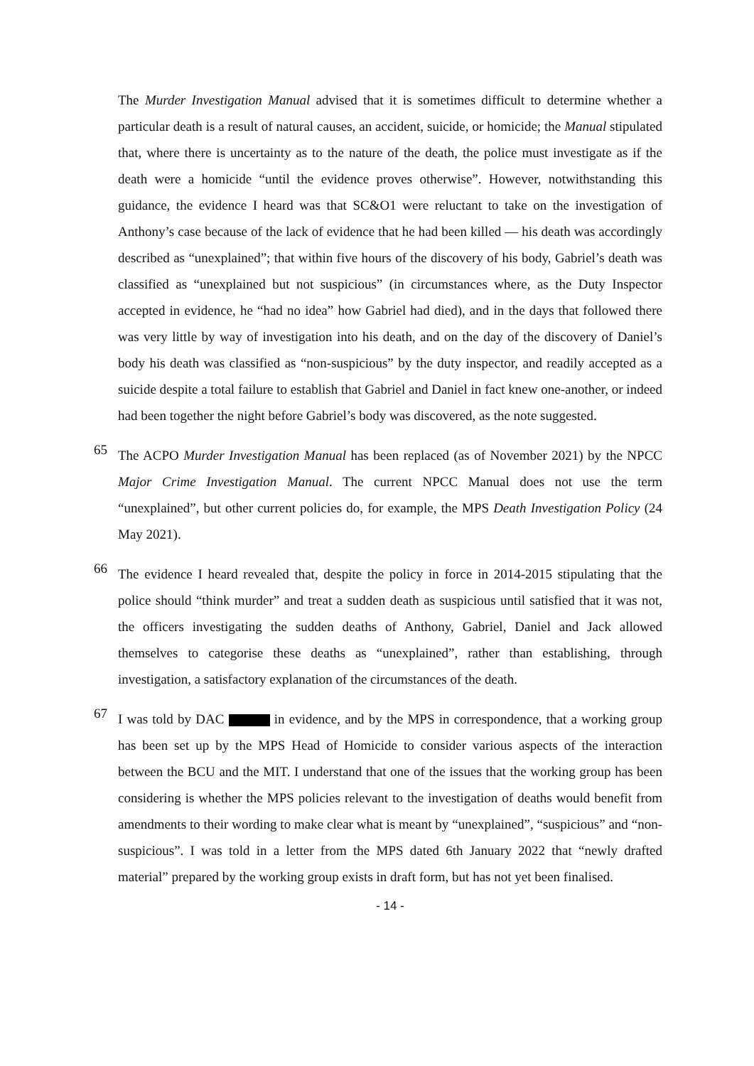The Murder Investigation Manual advised that it is sometimes difficult to determine whether a particular death is a result of natural causes, an accident, suicide, or homicide; the Manual stipulated that, where there is uncertainty as to the nature of the death, the police must investigate as if the death were a homicide “until the evidence proves otherwise”. However, notwithstanding this guidance, the evidence I heard was that SC&O1 were reluctant to take on the investigation of Anthony’s case because of the lack of evidence that he had been killed — his death was accordingly described as “unexplained”; that within five hours of the discovery of his body, Gabriel’s death was classified as “unexplained but not suspicious” (in circumstances where, as the Duty Inspector accepted in evidence, he “had no idea” how Gabriel had died), and in the days that followed there was very little by way of investigation into his death, and on the day of the discovery of Daniel’s body his death was classified as “non-suspicious” by the duty inspector, and readily accepted as a suicide despite a total failure to establish that Gabriel and Daniel in fact knew one-another, or indeed had been together the night before Gabriel’s body was discovered, as the note suggested.
65
The ACPO Murder Investigation Manual has been replaced (as of November 2021) by the NPCC Major Crime Investigation Manual. The current NPCC Manual does not use the term “unexplained”, but other current policies do, for example, the MPS Death Investigation Policy (24 May 2021).
66
The evidence I heard revealed that, despite the policy in force in 2014-2015 stipulating that the police should “think murder” and treat a sudden death as suspicious until satisfied that it was not, the officers investigating the sudden deaths of Anthony, Gabriel, Daniel and Jack allowed themselves to categorise these deaths as “unexplained”, rather than establishing, through investigation, a satisfactory explanation of the circumstances of the death.
67
I was told by DAC in evidence, and by the MPS in correspondence, that a working group has been set up by the MPS Head of Homicide to consider various aspects of the interaction between the BCU and the MIT. I understand that one of the issues that the working group has been considering is whether the MPS policies relevant to the investigation of deaths would benefit from amendments to their wording to make clear what is meant by “unexplained”, “suspicious” and “non-suspicious”. I was told in a letter from the MPS dated 6th January 2022 that “newly drafted material” prepared by the working group exists in draft form, but has not yet been finalised.
- 14 -